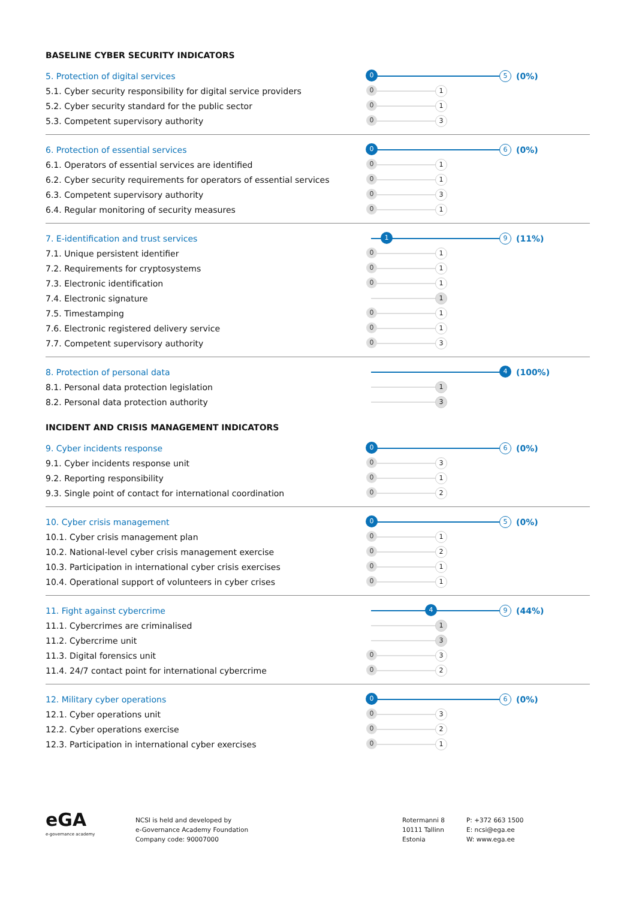BASELINE CYBER SECURITY INDICATORS
5. Protection of digital services
0 5
(0%)
5.1. Cyber security responsibility for digital service providers
0 1
5.2. Cyber security standard for the public sector
0 1
5.3. Competent supervisory authority
0 3
6. Protection of essential services
0 6
(0%)
6.1. Operators of essential services are identified
0 1
6.2. Cyber security requirements for operators of essential services
0 1
6.3. Competent supervisory authority
0 3
6.4. Regular monitoring of security measures
0 1
7. E-identification and trust services
1 9
(11%)
7.1. Unique persistent identifier
0 1
7.2. Requirements for cryptosystems
0 1
7.3. Electronic identification
0 1
7.4. Electronic signature
1
7.5. Timestamping
0 1
7.6. Electronic registered delivery service
0 1
7.7. Competent supervisory authority
0 3
8. Protection of personal data
4
(100%)
8.1. Personal data protection legislation
1
8.2. Personal data protection authority
3
INCIDENT AND CRISIS MANAGEMENT INDICATORS
9. Cyber incidents response
0 6
(0%)
9.1. Cyber incidents response unit
0 3
9.2. Reporting responsibility
0 1
9.3. Single point of contact for international coordination
0 2
10. Cyber crisis management
0 5
(0%)
10.1. Cyber crisis management plan
0 1
10.2. National-level cyber crisis management exercise
0 2
10.3. Participation in international cyber crisis exercises
0 1
10.4. Operational support of volunteers in cyber crises
0 1
11. Fight against cybercrime
4 9
(44%)
11.1. Cybercrimes are criminalised
1
11.2. Cybercrime unit
3
11.3. Digital forensics unit
0 3
11.4. 24/7 contact point for international cybercrime
0 2
12. Military cyber operations
0 6
(0%)
12.1. Cyber operations unit
0 3
12.2. Cyber operations exercise
0 2
12.3. Participation in international cyber exercises
0 1
eGA
e-governance academy
NCSI is held and developed by
e-Governance Academy Foundation
Company code: 90007000
Rotermanni 8
10111 Tallinn
Estonia
P: +372 663 1500
E: ncsi@ega.ee
W: www.ega.ee